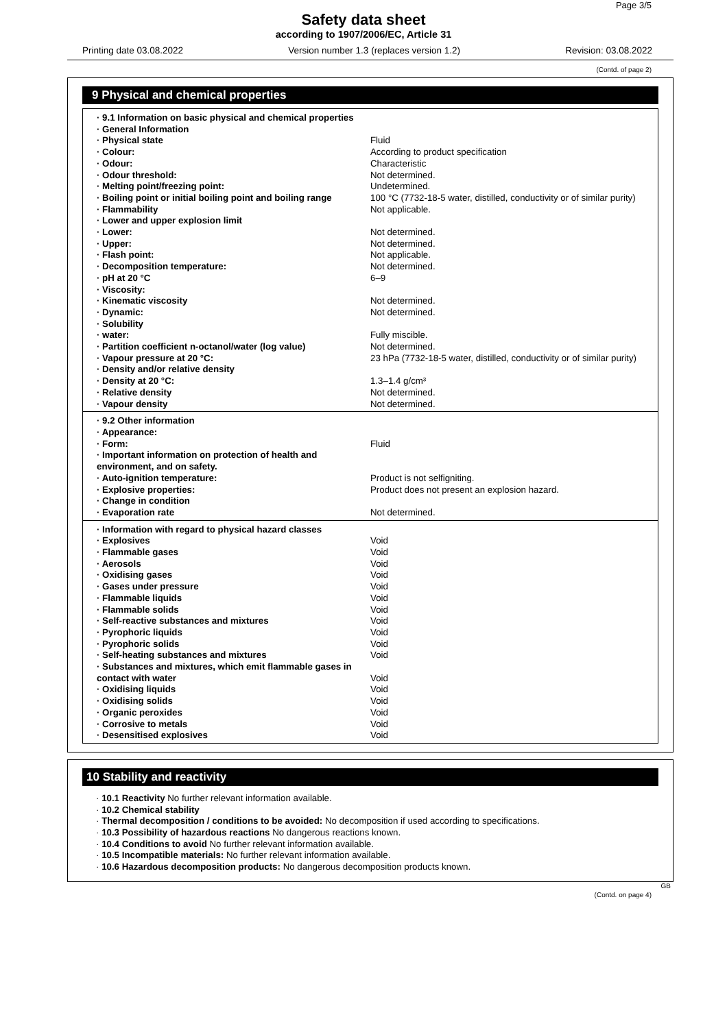Page 3/5
Safety data sheet
according to 1907/2006/EC, Article 31
Printing date 03.08.2022 Version number 1.3 (replaces version 1.2) Revision: 03.08.2022
(Contd. of page 2)
9 Physical and chemical properties
| · 9.1 Information on basic physical and chemical properties | |
| · General Information | |
| · Physical state | Fluid |
| · Colour: | According to product specification |
| · Odour: | Characteristic |
| · Odour threshold: | Not determined. |
| · Melting point/freezing point: | Undetermined. |
| · Boiling point or initial boiling point and boiling range | 100 °C (7732-18-5 water, distilled, conductivity or of similar purity) |
| · Flammability | Not applicable. |
| · Lower and upper explosion limit | |
| · Lower: | Not determined. |
| · Upper: | Not determined. |
| · Flash point: | Not applicable. |
| · Decomposition temperature: | Not determined. |
| · pH at 20 °C | 6–9 |
| · Viscosity: | |
| · Kinematic viscosity | Not determined. |
| · Dynamic: | Not determined. |
| · Solubility | |
| · water: | Fully miscible. |
| · Partition coefficient n-octanol/water (log value) | Not determined. |
| · Vapour pressure at 20 °C: | 23 hPa (7732-18-5 water, distilled, conductivity or of similar purity) |
| · Density and/or relative density | |
| · Density at 20 °C: | 1.3–1.4 g/cm³ |
| · Relative density | Not determined. |
| · Vapour density | Not determined. |
| · 9.2 Other information | |
| · Appearance: | |
| · Form: | Fluid |
| · Important information on protection of health and environment, and on safety. | |
| · Auto-ignition temperature: | Product is not selfigniting. |
| · Explosive properties: | Product does not present an explosion hazard. |
| · Change in condition | |
| · Evaporation rate | Not determined. |
| · Information with regard to physical hazard classes | |
| · Explosives | Void |
| · Flammable gases | Void |
| · Aerosols | Void |
| · Oxidising gases | Void |
| · Gases under pressure | Void |
| · Flammable liquids | Void |
| · Flammable solids | Void |
| · Self-reactive substances and mixtures | Void |
| · Pyrophoric liquids | Void |
| · Pyrophoric solids | Void |
| · Self-heating substances and mixtures | Void |
| · Substances and mixtures, which emit flammable gases in contact with water | Void |
| · Oxidising liquids | Void |
| · Oxidising solids | Void |
| · Organic peroxides | Void |
| · Corrosive to metals | Void |
| · Desensitised explosives | Void |
10 Stability and reactivity
· 10.1 Reactivity No further relevant information available.
· 10.2 Chemical stability
· Thermal decomposition / conditions to be avoided: No decomposition if used according to specifications.
· 10.3 Possibility of hazardous reactions No dangerous reactions known.
· 10.4 Conditions to avoid No further relevant information available.
· 10.5 Incompatible materials: No further relevant information available.
· 10.6 Hazardous decomposition products: No dangerous decomposition products known.
GB
(Contd. on page 4)